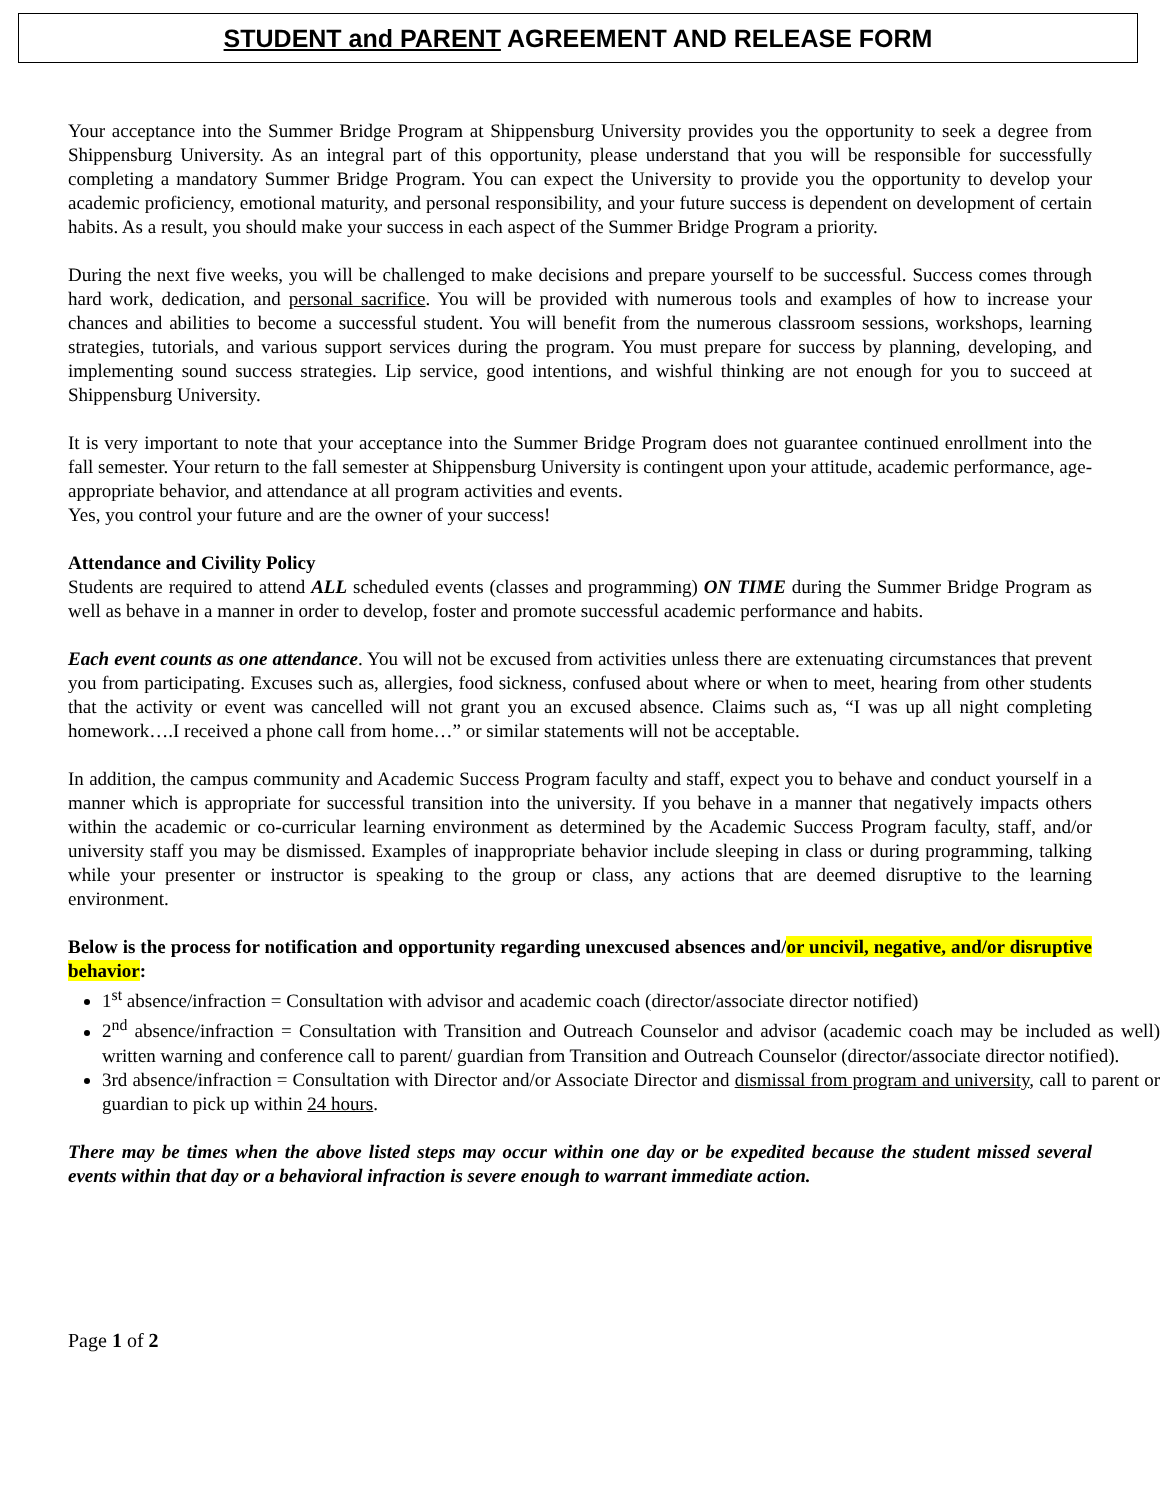STUDENT and PARENT AGREEMENT AND RELEASE FORM
Your acceptance into the Summer Bridge Program at Shippensburg University provides you the opportunity to seek a degree from Shippensburg University. As an integral part of this opportunity, please understand that you will be responsible for successfully completing a mandatory Summer Bridge Program. You can expect the University to provide you the opportunity to develop your academic proficiency, emotional maturity, and personal responsibility, and your future success is dependent on development of certain habits. As a result, you should make your success in each aspect of the Summer Bridge Program a priority.
During the next five weeks, you will be challenged to make decisions and prepare yourself to be successful. Success comes through hard work, dedication, and personal sacrifice. You will be provided with numerous tools and examples of how to increase your chances and abilities to become a successful student. You will benefit from the numerous classroom sessions, workshops, learning strategies, tutorials, and various support services during the program. You must prepare for success by planning, developing, and implementing sound success strategies. Lip service, good intentions, and wishful thinking are not enough for you to succeed at Shippensburg University.
It is very important to note that your acceptance into the Summer Bridge Program does not guarantee continued enrollment into the fall semester. Your return to the fall semester at Shippensburg University is contingent upon your attitude, academic performance, age-appropriate behavior, and attendance at all program activities and events.
Yes, you control your future and are the owner of your success!
Attendance and Civility Policy
Students are required to attend ALL scheduled events (classes and programming) ON TIME during the Summer Bridge Program as well as behave in a manner in order to develop, foster and promote successful academic performance and habits.
Each event counts as one attendance. You will not be excused from activities unless there are extenuating circumstances that prevent you from participating. Excuses such as, allergies, food sickness, confused about where or when to meet, hearing from other students that the activity or event was cancelled will not grant you an excused absence. Claims such as, “I was up all night completing homework….I received a phone call from home…” or similar statements will not be acceptable.
In addition, the campus community and Academic Success Program faculty and staff, expect you to behave and conduct yourself in a manner which is appropriate for successful transition into the university. If you behave in a manner that negatively impacts others within the academic or co-curricular learning environment as determined by the Academic Success Program faculty, staff, and/or university staff you may be dismissed. Examples of inappropriate behavior include sleeping in class or during programming, talking while your presenter or instructor is speaking to the group or class, any actions that are deemed disruptive to the learning environment.
Below is the process for notification and opportunity regarding unexcused absences and/or uncivil, negative, and/or disruptive behavior:
1<sup>st</sup> absence/infraction = Consultation with advisor and academic coach (director/associate director notified)
2<sup>nd</sup> absence/infraction = Consultation with Transition and Outreach Counselor and advisor (academic coach may be included as well) written warning and conference call to parent/ guardian from Transition and Outreach Counselor (director/associate director notified).
3rd absence/infraction = Consultation with Director and/or Associate Director and dismissal from program and university, call to parent or guardian to pick up within 24 hours.
There may be times when the above listed steps may occur within one day or be expedited because the student missed several events within that day or a behavioral infraction is severe enough to warrant immediate action.
Page 1 of 2